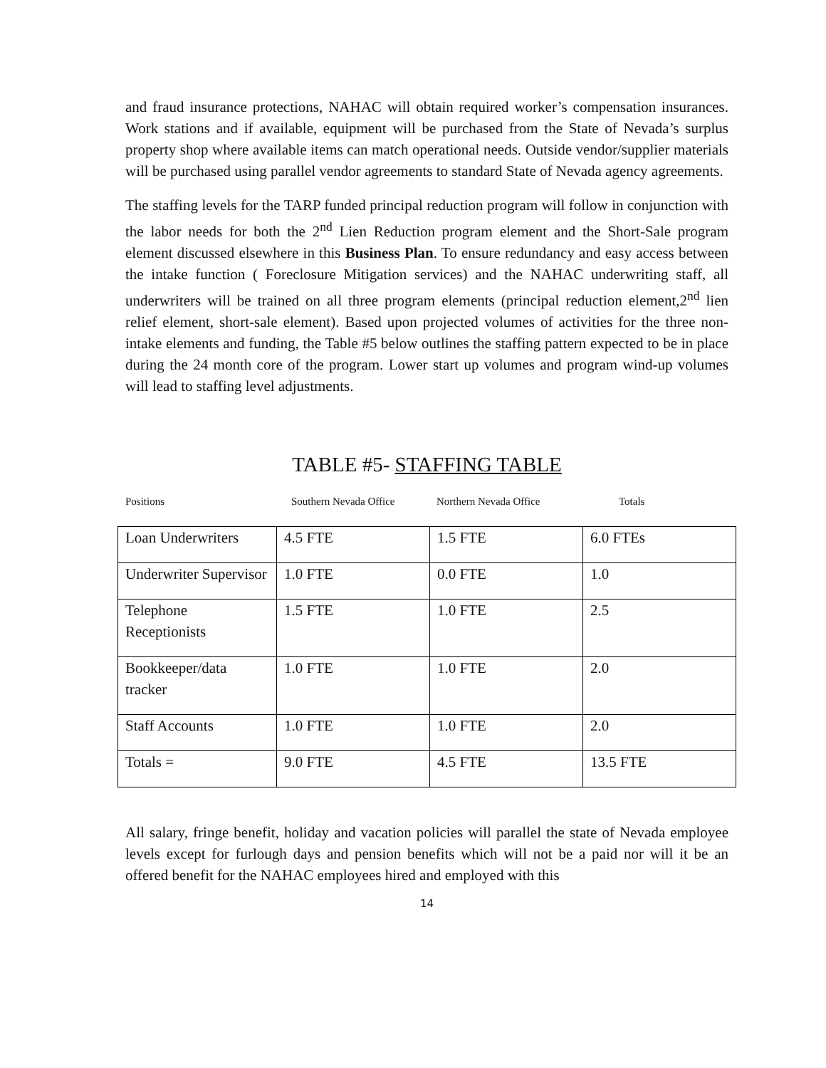and fraud insurance protections, NAHAC will obtain required worker’s compensation insurances. Work stations and if available, equipment will be purchased from the State of Nevada’s surplus property shop where available items can match operational needs. Outside vendor/supplier materials will be purchased using parallel vendor agreements to standard State of Nevada agency agreements.
The staffing levels for the TARP funded principal reduction program will follow in conjunction with the labor needs for both the 2<sup>nd</sup> Lien Reduction program element and the Short-Sale program element discussed elsewhere in this Business Plan. To ensure redundancy and easy access between the intake function ( Foreclosure Mitigation services) and the NAHAC underwriting staff, all underwriters will be trained on all three program elements (principal reduction element,2<sup>nd</sup> lien relief element, short-sale element). Based upon projected volumes of activities for the three non-intake elements and funding, the Table #5 below outlines the staffing pattern expected to be in place during the 24 month core of the program. Lower start up volumes and program wind-up volumes will lead to staffing level adjustments.
TABLE #5- STAFFING TABLE
Positions Southern Nevada Office Northern Nevada Office Totals
| Loan Underwriters | 4.5 FTE | 1.5 FTE | 6.0 FTEs |
| Underwriter Supervisor | 1.0 FTE | 0.0 FTE | 1.0 |
| Telephone Receptionists | 1.5 FTE | 1.0 FTE | 2.5 |
| Bookkeeper/data tracker | 1.0 FTE | 1.0 FTE | 2.0 |
| Staff Accounts | 1.0 FTE | 1.0 FTE | 2.0 |
| Totals = | 9.0 FTE | 4.5 FTE | 13.5 FTE |
All salary, fringe benefit, holiday and vacation policies will parallel the state of Nevada employee levels except for furlough days and pension benefits which will not be a paid nor will it be an offered benefit for the NAHAC employees hired and employed with this
14